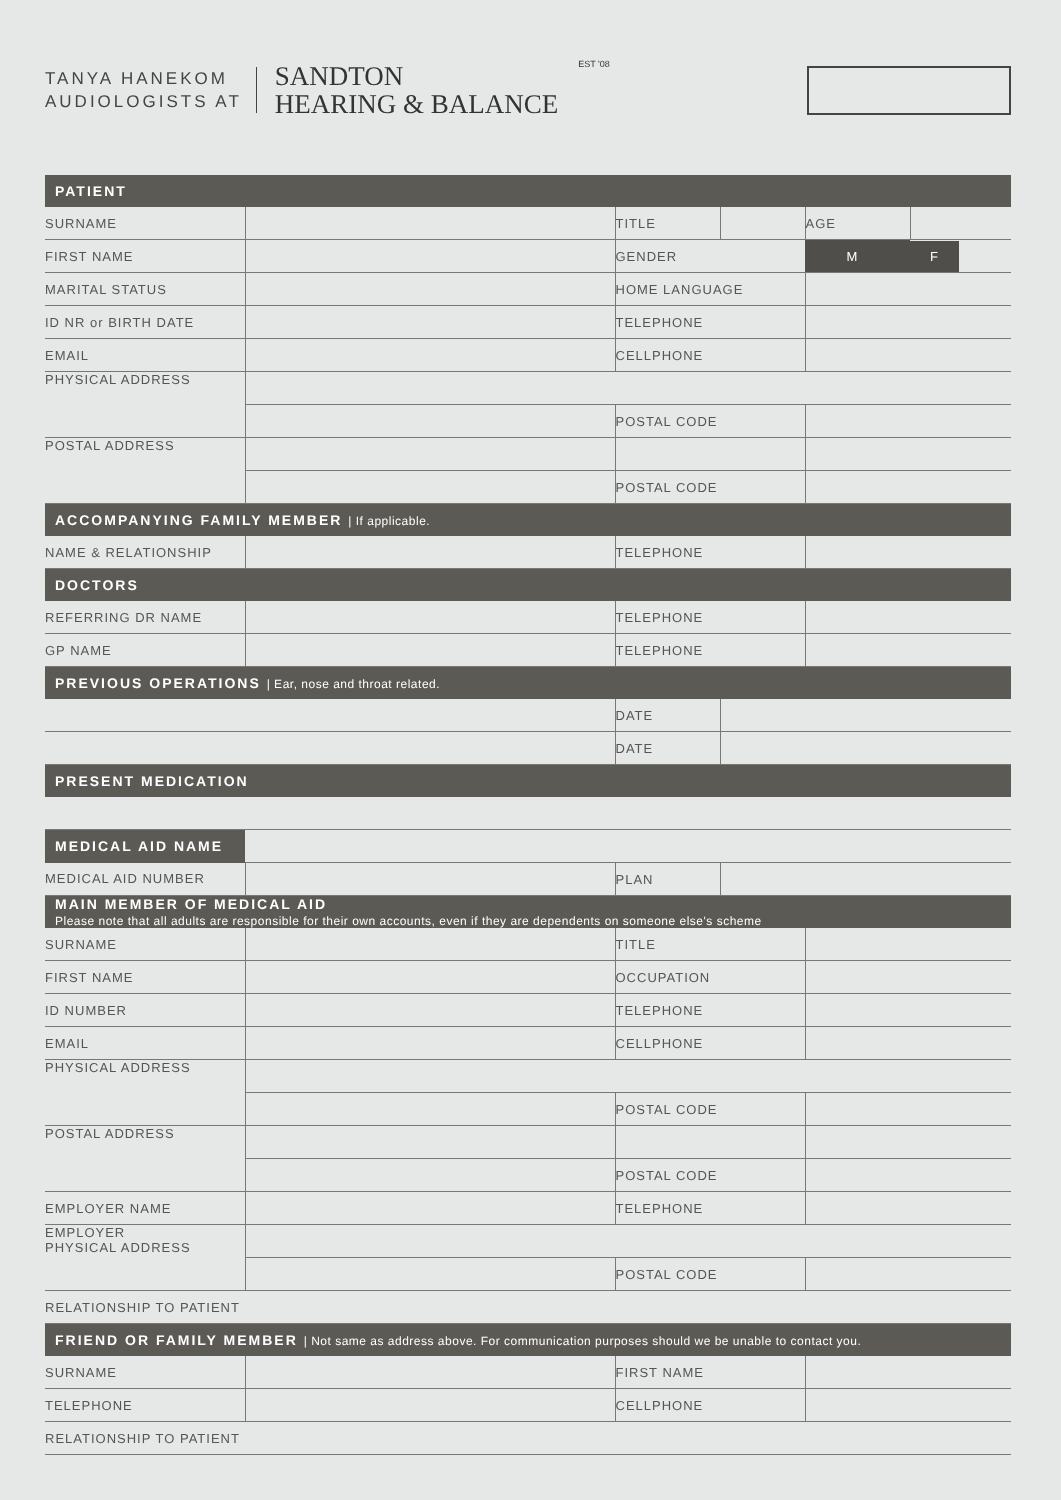TANYA HANEKOM
AUDIOLOGISTS AT
SANDTON
HEARING & BALANCE
EST '08
| PATIENT | | | | | |
| --- | --- | --- | --- | --- | --- |
| SURNAME | | TITLE | | AGE | |
| FIRST NAME | | GENDER | | M | F |
| MARITAL STATUS | | HOME LANGUAGE | | | |
| ID NR or BIRTH DATE | | TELEPHONE | | | |
| EMAIL | | CELLPHONE | | | |
| PHYSICAL ADDRESS | | | | | |
| | | POSTAL CODE | | | |
| POSTAL ADDRESS | | | | | |
| | | POSTAL CODE | | | |
| ACCOMPANYING FAMILY MEMBER / If applicable. | | | | | |
| NAME & RELATIONSHIP | | TELEPHONE | | | |
| DOCTORS | | | | | |
| REFERRING DR NAME | | TELEPHONE | | | |
| GP NAME | | TELEPHONE | | | |
| PREVIOUS OPERATIONS / Ear, nose and throat related. | | | | | |
| | | DATE | | | |
| | | DATE | | | |
| PRESENT MEDICATION | | | | | |
| MEDICAL AID NAME | | | | | |
| MEDICAL AID NUMBER | | PLAN | | | |
| MAIN MEMBER OF MEDICAL AID Please note that all adults are responsible for their own accounts, even if they are dependents on someone else's scheme | | | | | |
| SURNAME | | TITLE | | | |
| FIRST NAME | | OCCUPATION | | | |
| ID NUMBER | | TELEPHONE | | | |
| EMAIL | | CELLPHONE | | | |
| PHYSICAL ADDRESS | | | | | |
| | | POSTAL CODE | | | |
| POSTAL ADDRESS | | | | | |
| | | POSTAL CODE | | | |
| EMPLOYER NAME | | TELEPHONE | | | |
| EMPLOYER PHYSICAL ADDRESS | | | | | |
| | | POSTAL CODE | | | |
| RELATIONSHIP TO PATIENT | | | | | |
| FRIEND OR FAMILY MEMBER / Not same as address above. For communication purposes should we be unable to contact you. | | | | | |
| SURNAME | | FIRST NAME | | | |
| TELEPHONE | | CELLPHONE | | | |
| RELATIONSHIP TO PATIENT | | | | | |